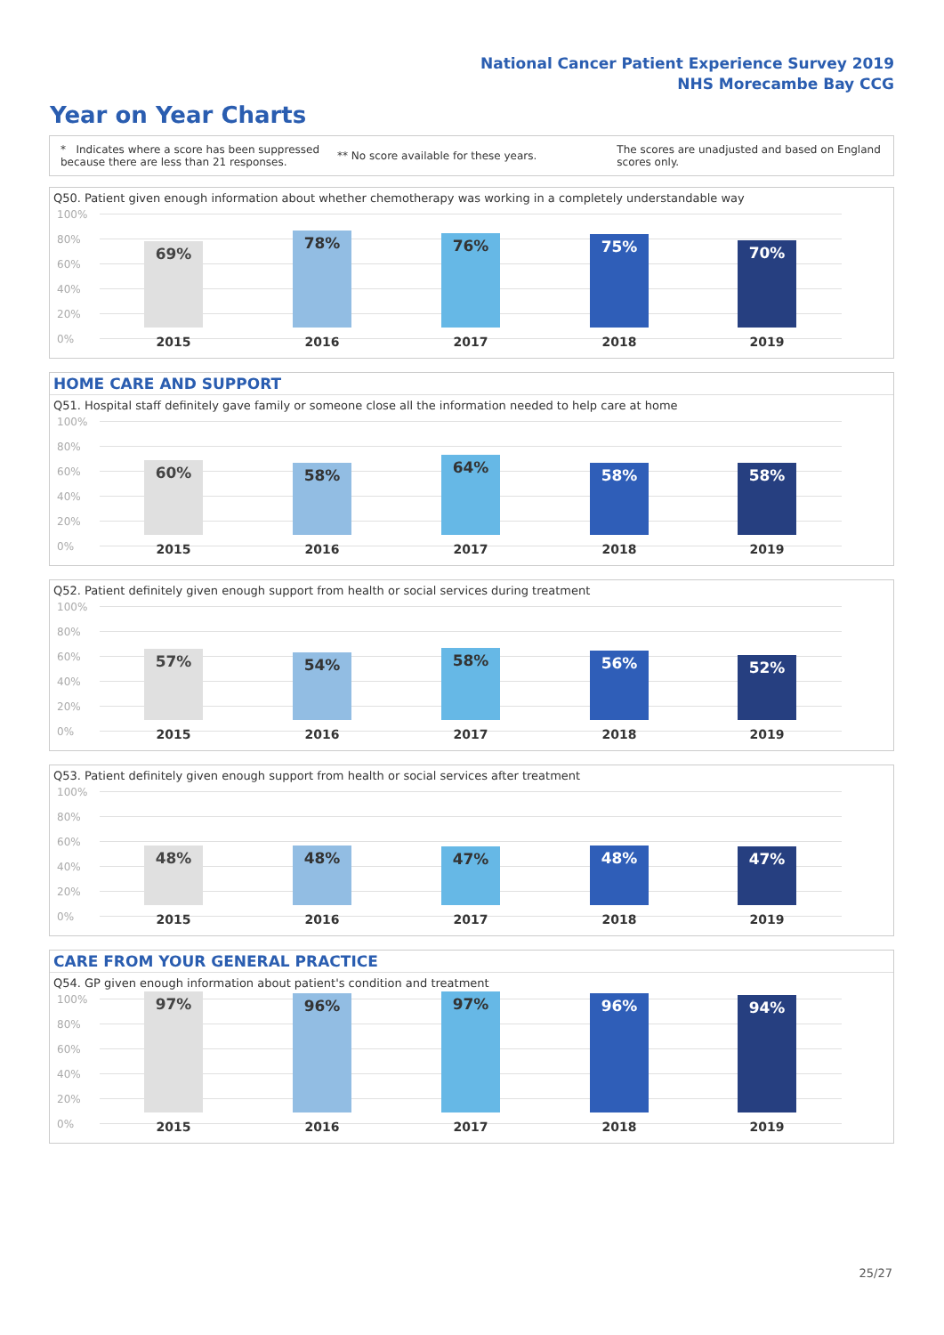National Cancer Patient Experience Survey 2019
NHS Morecambe Bay CCG
Year on Year Charts
* Indicates where a score has been suppressed
because there are less than 21 responses. ** No score available for these years. The scores are unadjusted and based on England
scores only.
Q50. Patient given enough information about whether chemotherapy was working in a completely understandable way
100%
80%
60%
40%
20%
0%
69% 78% 76% 75% 70%
2015 2016 2017 2018 2019
HOME CARE AND SUPPORT
Q51. Hospital staff definitely gave family or someone close all the information needed to help care at home
100%
80%
60%
40%
20%
0%
60% 58% 64% 58% 58%
2015 2016 2017 2018 2019
Q52. Patient definitely given enough support from health or social services during treatment
100%
80%
60%
40%
20%
0%
57% 54% 58% 56% 52%
2015 2016 2017 2018 2019
Q53. Patient definitely given enough support from health or social services after treatment
100%
80%
60%
40%
20%
0%
48% 48% 47% 48% 47%
2015 2016 2017 2018 2019
CARE FROM YOUR GENERAL PRACTICE
Q54. GP given enough information about patient's condition and treatment
100%
80%
60%
40%
20%
0%
97% 96% 97% 96% 94%
2015 2016 2017 2018 2019
25/27